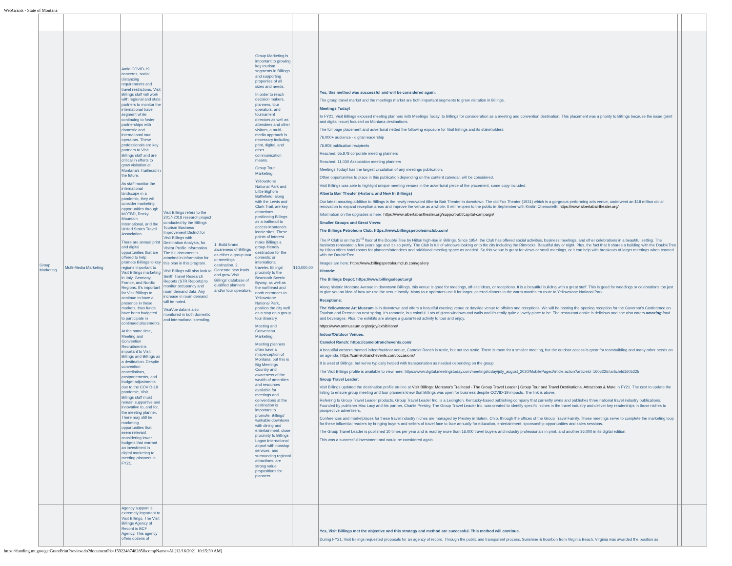WebGrants - State of Montana
| Group Marketing | Multi-Media Marketing | Amid COVID-19 concerns, social distancing requirements and travel restrictions, Visit Billings staff will work with regional and state partners to monitor the international travel segment while continuing to foster partnerships with domestic and international tour operators. These professionals are key partners to Visit Billings staff and are critical in efforts to grow visitation at Montana's Trailhead in the future. As staff monitor the international landscape in a pandemic, they will consider marketing opportunities through MOTBD, Rocky Mountain International, and the United States Travel Association. There are annual print and digital opportunities that are offered to help promote Billings to key regions important to Visit Billings marketing in Italy, Germany, France, and Nordic Regions. It's important for Visit Billings to continue to have a presence in these markets, thus funds have been budgeted to participate in continued placements. At the same time, Meeting and Convention Recruitment is important to Visit Billings and Billings as a destination. Despite convention cancellations, postponements, and budget adjustments due to the COVID-19 pandemic, Visit Billings staff must remain supportive and innovative to, and for, the meeting planner. There may still be marketing opportunities that seem relevant considering lower budgets that warrant an investment in digital marketing to meeting planners in FY21. | Visit Billings refers to the 2017-2018 research project conducted by the Billings Tourism Business Improvement District for Visit Billings with Destination Analysts, for Visitor Profile Information. The full document is attached in information for this plan in this program. Visit Billings will also look to Smith Travel Research Reports (STR Reports) to monitor occupancy and room demand data. Any increase in room demand will be noted. VisaVue data is also monitored in both domestic and international spending. | 1. Build brand awareness of Billings as either a group tour or meetings destination. 2. Generate new leads and grow Visit Billings' database of qualified planners and/or tour operators. | Group Marketing is important to growing key tourism segments in Billings and supporting properties of all sizes and needs. In order to reach decision makers, planners, tour operators, and tournament directors as well as attendees and other visitors, a multi-media approach is necessary including print, digital, and other communication means. Group Tour Marketing: Yellowstone National Park and Little Bighorn Battlefield, along with the Lewis and Clark Trail, are key attractions positioning Billings as a trailhead to access Montana's iconic sites. These points of interest make Billings a group-friendly destination for the domestic or international traveler. Billings' proximity to the Beartooth Scenic Byway, as well as the northeast and north entrances to Yellowstone National Park, position the city well as a stop on a group tour itinerary. Meeting and Convention Marketing: Meeting planners often have a misperception of Montana, but this is Big Meetings Country and awareness of the wealth of amenities and resources available for meetings and conventions at the destination is important to promote. Billings' walkable downtown with dining and entertainment, close proximity to Billings Logan International airport with nonstop services, and surrounding regional attractions, are strong value propositions for planners. | $10,000.00 | Yes, this method was successful and will be considered again. The group travel market and the meetings market are both important segments to grow visitation in Billings. Meetings Today! In FY21, Visit Billings exposed meeting planners with Meetings Today! to Billings for consideration as a meeting and convention destination. This placement was a priority to Billings because the issue (print and digital issue) focused on Montana destinations. The full page placement and advertorial netted the following exposure for Visit Billings and its stakeholders: 76,000+ audience - digital readership 76,908 publication recipients Reached: 65,878 corporate meeting planners Reached: 11,030 Association meeting planners Meetings Today! has the largest circulation of any meetings publication. Other opportunities to place in this publication depending on the content calendar, will be considered. Visit Billings was able to highlight unique meeting venues in the advertorial piece of the placement, some copy included: Alberta Bair Theater (Historic and New In Billings) Our latest amazing addition to Billings is the newly renovated Alberta Bair Theater in downtown. The old Fox Theater (1931) which is a gorgeous performing arts venue, underwent an $18 million dollar renovation to expand reception areas and improve the venue as a whole. It will re-open to the public in September with Kristin Chenoweth: https://www.albertabairtheater.org/ Information on the upgrades is here: https://www.albertabairtheater.org/support-abt/capital-campaign/ Smaller Groups and Great Views: The Billings Petroleum Club: https://www.billingspetroleumclub.com/ The P Club is on the 22<sup>nd</sup> floor of the Double Tree by Hilton high-rise in Billings. Since 1954, the Club has offered social activities, business meetings, and other celebrations in a beautiful setting. The business renovated a few years ago and it's so pretty. The Club is full of windows looking onto the city including the Rimrocks. Beautiful day or night. Plus, the fact that it shares a building with the DoubleTree by Hilton offers hotel rooms for planners/attendees and additional meeting space as needed. So this venue is great for views or small meetings, or it can help with breakouts of larger meetings when teamed with the DoubleTree. Images are here: https://www.billingspetroleumclub.com/gallery Historic: The Billings Depot: https://www.billingsdepot.org/ Along historic Montana Avenue in downtown Billings, this venue is good for meetings, off-site ideas, or receptions. It is a beautiful building with a great staff. This is good for weddings or celebrations too just to give you an idea of how we use the venue locally. Many tour operators use it for larger, catered dinners in the warm months en route to Yellowstone National Park. Receptions: The Yellowstone Art Museum is in downtown and offers a beautiful evening venue or dayside venue to offsites and receptions. We will be hosting the opening reception for the Governor's Conference on Tourism and Recreation next spring. It's romantic, but colorful. Lots of glass windows and walls and it's really quite a lovely place to be. The restaurant onsite is delicious and she also caters amazing food and beverages. Plus, the exhibits are always a guaranteed activity to tour and enjoy. https://www.artmuseum.org/enjoy/exhibitions/ Indoor/Outdoor Venues: Camelot Ranch: https://camelotranchevents.com/ A beautiful western themed indoor/outdoor venue, Camelot Ranch is rustic, but not too rustic. There is room for a smaller meeting, but the outdoor access is great for teambuilding and many other needs on an agenda. https://camelotranchevents.com/occasions/ It is west of Billings, but we've typically helped with transportation as needed depending on the group. The Visit Billings profile is available to view here: https://www.digital.meetingstoday.com/meetingstoday/july_august_2020/MobilePagedArticle.action?articleId=1605225#articleId1605225 Group Travel Leader: Visit Billings updated the destination profile on-line at Visit Billings: Montana's Trailhead - The Group Travel Leader / Group Tour and Travel Destinations, Attractions & More in FY21. The cost to update the listing to ensure group meeting and tour planners knew that Billings was open for business despite COVID-19 impacts. The link is above. Referring to Group Travel Leader products, Group Travel Leader Inc. is a Lexington, Kentucky-based publishing company that currently owns and publishes three national travel industry publications. Founded by publisher Mac Lacy and his partner, Charlie Presley, The Group Travel Leader Inc. was created to identify specific niches in the travel industry and deliver key readerships in those niches to prospective advertisers. Conferences and marketplaces for these travel industry niches are managed by Presley in Salem, Ohio, through the offices of the Group Travel Family. These meetings serve to complete the marketing loop for these influential readers by bringing buyers and sellers of travel face to face annually for education, entertainment, sponsorship opportunities and sales sessions. The Group Travel Leader is published 10 times per year and is read by more than 16,000 travel buyers and industry professionals in print, and another 36,000 in its digital edition. This was a successful investment and would be considered again. | | |
| | | Agency support is extremely important to Visit Billings. The Visit Billings Agency of Record is BCF Agency. This agency offers dozens of | | | | | Yes, Visit Billings met the objective and this strategy and method are successful. This method will continue. During FY21, Visit Billings requested proposals for an agency of record. Through the public and transparent process, Sunshine & Bourbon from Virginia Beach, Virginia was awarded the position as | | |
https://funding.mt.gov/getGrantPrintPreview.do?documentPk=1592248748285&compName=All[12/16/2021 10:15:30 AM]